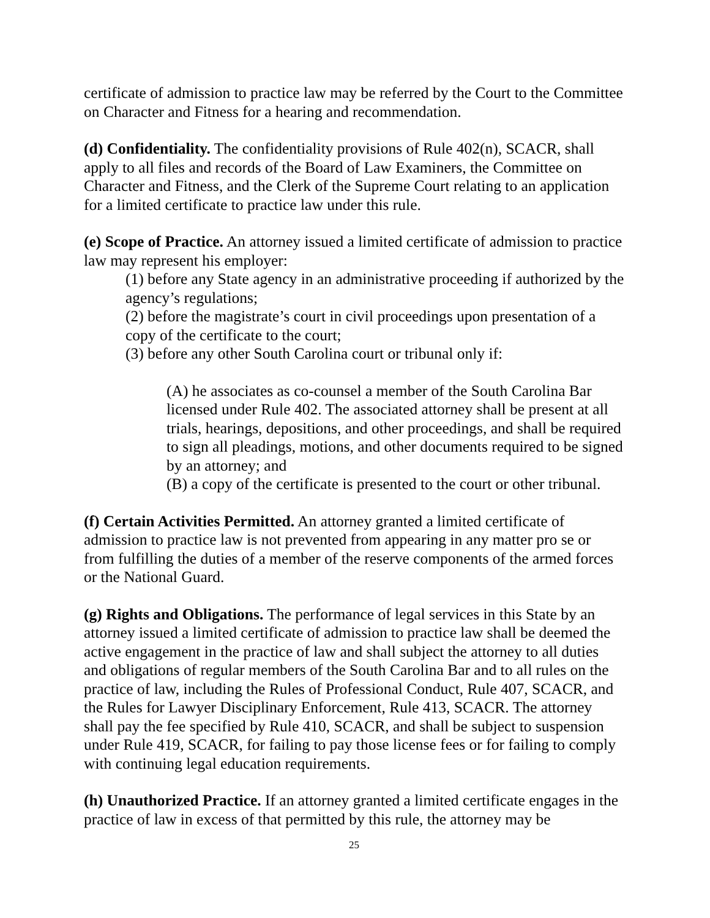certificate of admission to practice law may be referred by the Court to the Committee on Character and Fitness for a hearing and recommendation.
(d) Confidentiality. The confidentiality provisions of Rule 402(n), SCACR, shall apply to all files and records of the Board of Law Examiners, the Committee on Character and Fitness, and the Clerk of the Supreme Court relating to an application for a limited certificate to practice law under this rule.
(e) Scope of Practice. An attorney issued a limited certificate of admission to practice law may represent his employer:
(1) before any State agency in an administrative proceeding if authorized by the agency’s regulations;
(2) before the magistrate’s court in civil proceedings upon presentation of a copy of the certificate to the court;
(3) before any other South Carolina court or tribunal only if:
(A) he associates as co-counsel a member of the South Carolina Bar licensed under Rule 402. The associated attorney shall be present at all trials, hearings, depositions, and other proceedings, and shall be required to sign all pleadings, motions, and other documents required to be signed by an attorney; and
(B) a copy of the certificate is presented to the court or other tribunal.
(f) Certain Activities Permitted. An attorney granted a limited certificate of admission to practice law is not prevented from appearing in any matter pro se or from fulfilling the duties of a member of the reserve components of the armed forces or the National Guard.
(g) Rights and Obligations. The performance of legal services in this State by an attorney issued a limited certificate of admission to practice law shall be deemed the active engagement in the practice of law and shall subject the attorney to all duties and obligations of regular members of the South Carolina Bar and to all rules on the practice of law, including the Rules of Professional Conduct, Rule 407, SCACR, and the Rules for Lawyer Disciplinary Enforcement, Rule 413, SCACR. The attorney shall pay the fee specified by Rule 410, SCACR, and shall be subject to suspension under Rule 419, SCACR, for failing to pay those license fees or for failing to comply with continuing legal education requirements.
(h) Unauthorized Practice. If an attorney granted a limited certificate engages in the practice of law in excess of that permitted by this rule, the attorney may be
25